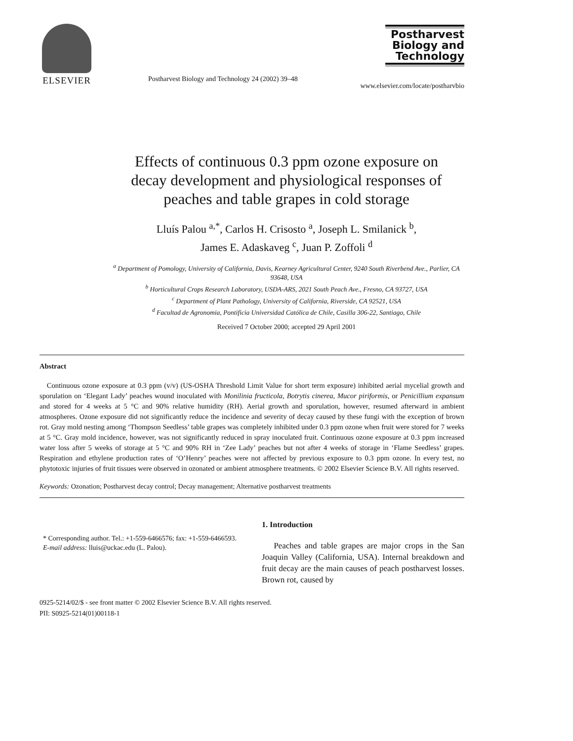ELSEVIER
Postharvest Biology and Technology 24 (2002) 39–48
Postharvest Biology and Technology
www.elsevier.com/locate/postharvbio
Effects of continuous 0.3 ppm ozone exposure on decay development and physiological responses of peaches and table grapes in cold storage
Lluís Palou <sup>a,*</sup>, Carlos H. Crisosto <sup>a</sup>, Joseph L. Smilanick <sup>b</sup>,
James E. Adaskaveg <sup>c</sup>, Juan P. Zoffoli <sup>d</sup>
<sup>a</sup> Department of Pomology, University of California, Davis, Kearney Agricultural Center, 9240 South Riverbend Ave., Parlier, CA 93648, USA
<sup>b</sup> Horticultural Crops Research Laboratory, USDA-ARS, 2021 South Peach Ave., Fresno, CA 93727, USA
<sup>c</sup> Department of Plant Pathology, University of California, Riverside, CA 92521, USA
<sup>d</sup> Facultad de Agronomia, Pontificia Universidad Católica de Chile, Casilla 306-22, Santiago, Chile
Received 7 October 2000; accepted 29 April 2001
Abstract
Continuous ozone exposure at 0.3 ppm (v/v) (US-OSHA Threshold Limit Value for short term exposure) inhibited aerial mycelial growth and sporulation on ‘Elegant Lady’ peaches wound inoculated with Monilinia fructicola, Botrytis cinerea, Mucor piriformis, or Penicillium expansum and stored for 4 weeks at 5 °C and 90% relative humidity (RH). Aerial growth and sporulation, however, resumed afterward in ambient atmospheres. Ozone exposure did not significantly reduce the incidence and severity of decay caused by these fungi with the exception of brown rot. Gray mold nesting among ‘Thompson Seedless’ table grapes was completely inhibited under 0.3 ppm ozone when fruit were stored for 7 weeks at 5 °C. Gray mold incidence, however, was not significantly reduced in spray inoculated fruit. Continuous ozone exposure at 0.3 ppm increased water loss after 5 weeks of storage at 5 °C and 90% RH in ‘Zee Lady’ peaches but not after 4 weeks of storage in ‘Flame Seedless’ grapes. Respiration and ethylene production rates of ‘O’Henry’ peaches were not affected by previous exposure to 0.3 ppm ozone. In every test, no phytotoxic injuries of fruit tissues were observed in ozonated or ambient atmosphere treatments. © 2002 Elsevier Science B.V. All rights reserved.
Keywords: Ozonation; Postharvest decay control; Decay management; Alternative postharvest treatments
* Corresponding author. Tel.: +1-559-6466576; fax: +1-559-6466593.
E-mail address: lluis@uckac.edu (L. Palou).
1. Introduction
Peaches and table grapes are major crops in the San Joaquin Valley (California, USA). Internal breakdown and fruit decay are the main causes of peach postharvest losses. Brown rot, caused by
0925-5214/02/$ - see front matter © 2002 Elsevier Science B.V. All rights reserved.
PII: S0925-5214(01)00118-1